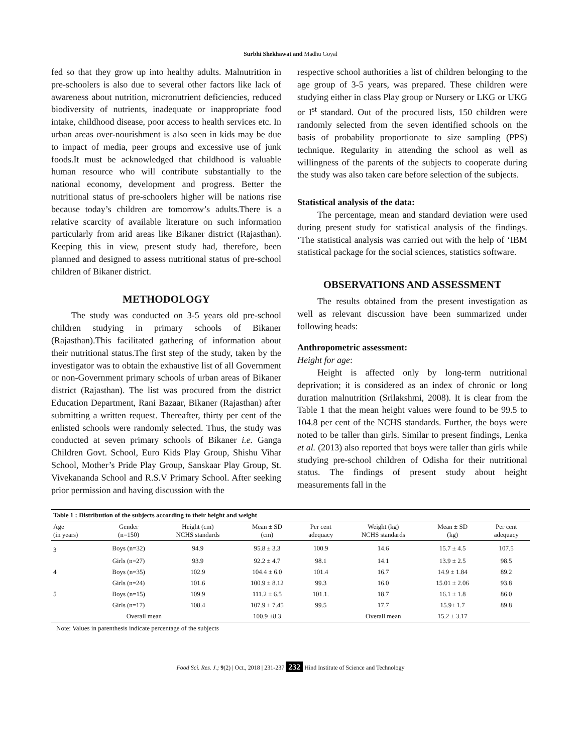Surbhi Shekhawat and Madhu Goyal
fed so that they grow up into healthy adults. Malnutrition in pre-schoolers is also due to several other factors like lack of awareness about nutrition, micronutrient deficiencies, reduced biodiversity of nutrients, inadequate or inappropriate food intake, childhood disease, poor access to health services etc. In urban areas over-nourishment is also seen in kids may be due to impact of media, peer groups and excessive use of junk foods.It must be acknowledged that childhood is valuable human resource who will contribute substantially to the national economy, development and progress. Better the nutritional status of pre-schoolers higher will be nations rise because today’s children are tomorrow’s adults.There is a relative scarcity of available literature on such information particularly from arid areas like Bikaner district (Rajasthan). Keeping this in view, present study had, therefore, been planned and designed to assess nutritional status of pre-school children of Bikaner district.
METHODOLOGY
The study was conducted on 3-5 years old pre-school children studying in primary schools of Bikaner (Rajasthan).This facilitated gathering of information about their nutritional status.The first step of the study, taken by the investigator was to obtain the exhaustive list of all Government or non-Government primary schools of urban areas of Bikaner district (Rajasthan). The list was procured from the district Education Department, Rani Bazaar, Bikaner (Rajasthan) after submitting a written request. Thereafter, thirty per cent of the enlisted schools were randomly selected. Thus, the study was conducted at seven primary schools of Bikaner i.e. Ganga Children Govt. School, Euro Kids Play Group, Shishu Vihar School, Mother’s Pride Play Group, Sanskaar Play Group, St. Vivekananda School and R.S.V Primary School. After seeking prior permission and having discussion with the
respective school authorities a list of children belonging to the age group of 3-5 years, was prepared. These children were studying either in class Play group or Nursery or LKG or UKG or I<sup>st</sup> standard. Out of the procured lists, 150 children were randomly selected from the seven identified schools on the basis of probability proportionate to size sampling (PPS) technique. Regularity in attending the school as well as willingness of the parents of the subjects to cooperate during the study was also taken care before selection of the subjects.
Statistical analysis of the data:
The percentage, mean and standard deviation were used during present study for statistical analysis of the findings. ‘The statistical analysis was carried out with the help of ‘IBM statistical package for the social sciences, statistics software.
OBSERVATIONS AND ASSESSMENT
The results obtained from the present investigation as well as relevant discussion have been summarized under following heads:
Anthropometric assessment:
Height for age:
Height is affected only by long-term nutritional deprivation; it is considered as an index of chronic or long duration malnutrition (Srilakshmi, 2008). It is clear from the Table 1 that the mean height values were found to be 99.5 to 104.8 per cent of the NCHS standards. Further, the boys were noted to be taller than girls. Similar to present findings, Lenka et al. (2013) also reported that boys were taller than girls while studying pre-school children of Odisha for their nutritional status. The findings of present study about height measurements fall in the
| Table 1 : Distribution of the subjects according to their height and weight | | | | | | | |
| --- | --- | --- | --- | --- | --- | --- | --- |
| Age (in years) | Gender (n=150) | Height (cm) NCHS standards | Mean ± SD (cm) | Per cent adequacy | Weight (kg) NCHS standards | Mean ± SD (kg) | Per cent adequacy |
| 3 | Boys (n=32) | 94.9 | 95.8 ± 3.3 | 100.9 | 14.6 | 15.7 ± 4.5 | 107.5 |
| | Girls (n=27) | 93.9 | 92.2 ± 4.7 | 98.1 | 14.1 | 13.9 ± 2.5 | 98.5 |
| 4 | Boys (n=35) | 102.9 | 104.4 ± 6.0 | 101.4 | 16.7 | 14.9 ± 1.84 | 89.2 |
| | Girls (n=24) | 101.6 | 100.9 ± 8.12 | 99.3 | 16.0 | 15.01 ± 2.06 | 93.8 |
| 5 | Boys (n=15) | 109.9 | 111.2 ± 6.5 | 101.1. | 18.7 | 16.1 ± 1.8 | 86.0 |
| | Girls (n=17) | 108.4 | 107.9 ± 7.45 | 99.5 | 17.7 | 15.9± 1.7 | 89.8 |
| Overall mean | | | 100.9 ±8.3 | | Overall mean | 15.2 ± 3.17 | |
Note: Values in parenthesis indicate percentage of the subjects
Food Sci. Res. J.; 9(2) | Oct., 2018 | 231-237 232 Hind Institute of Science and Technology